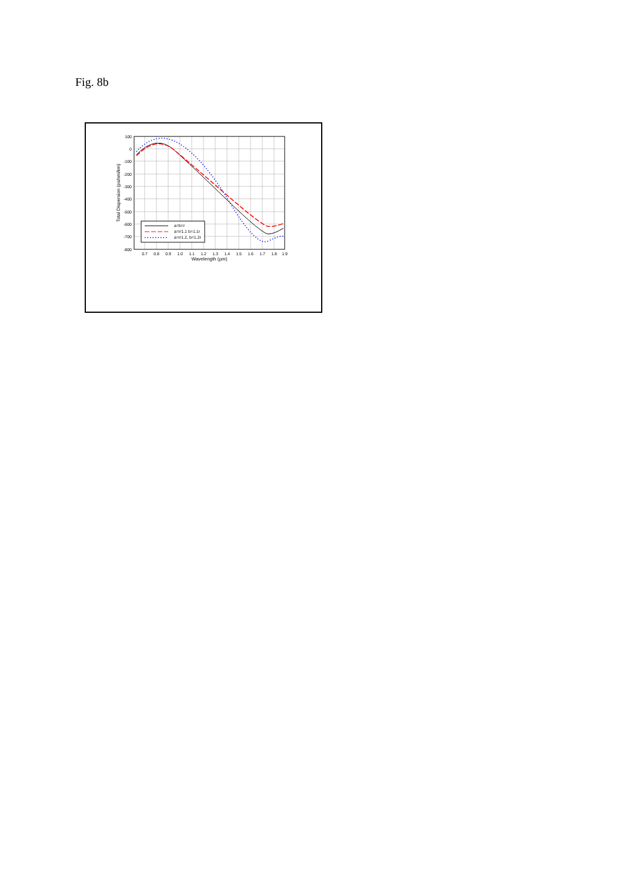Fig. 8b
a=b=r
a=r/1.1 b=1.1r
a=r/1.2, b=1.2r
100
0
-100
-200
-300
-400
-500
-600
-700
-800
0.7
0.8
0.9
1.0
1.1
1.2
1.3
1.4
1.5
1.6
1.7
1.8
1.9
Wavelength (µm)
Total Dispersion (ps/nm/km)